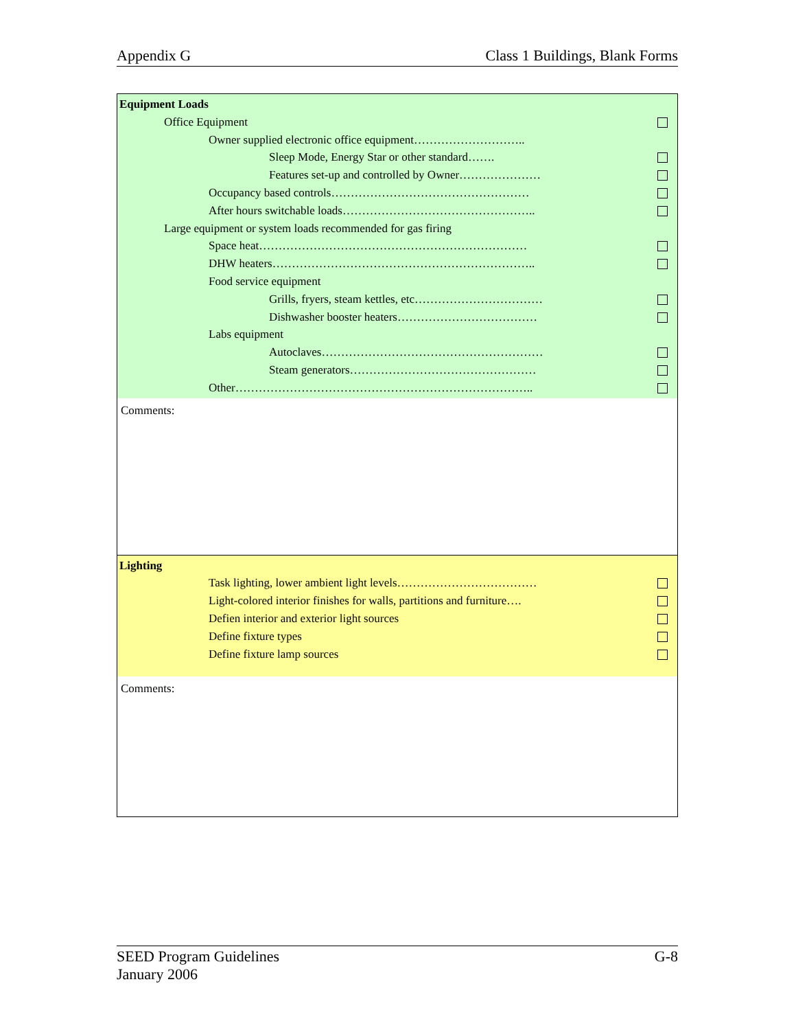Appendix G Class 1 Buildings, Blank Forms
Equipment Loads
Office Equipment
Owner supplied electronic office equipment………………………..
Sleep Mode, Energy Star or other standard…….
Features set-up and controlled by Owner…………………
Occupancy based controls……………………………………………
After hours switchable loads…………………………………………..
Large equipment or system loads recommended for gas firing
Space heat……………………………………………………………
DHW heaters…………………………………………………………..
Food service equipment
Grills, fryers, steam kettles, etc……………………………
Dishwasher booster heaters………………………………
Labs equipment
Autoclaves…………………………………………………
Steam generators…………………………………………
Other…………………………………………………………………..
Comments:
Lighting
Task lighting, lower ambient light levels………………………………
Light-colored interior finishes for walls, partitions and furniture….
Defien interior and exterior light sources
Define fixture types
Define fixture lamp sources
Comments:
SEED Program Guidelines
January 2006 G-8